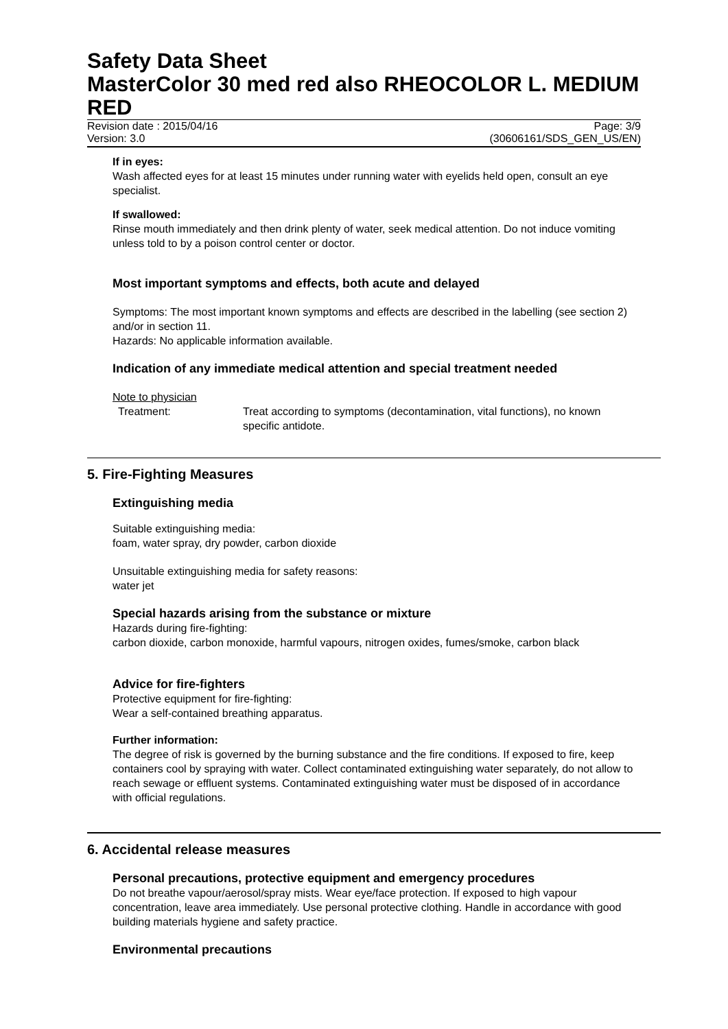Safety Data Sheet
MasterColor 30 med red also RHEOCOLOR L. MEDIUM RED
Revision date : 2015/04/16 Page: 3/9
Version: 3.0 (30606161/SDS_GEN_US/EN)
If in eyes:
Wash affected eyes for at least 15 minutes under running water with eyelids held open, consult an eye specialist.
If swallowed:
Rinse mouth immediately and then drink plenty of water, seek medical attention. Do not induce vomiting unless told to by a poison control center or doctor.
Most important symptoms and effects, both acute and delayed
Symptoms: The most important known symptoms and effects are described in the labelling (see section 2) and/or in section 11.
Hazards: No applicable information available.
Indication of any immediate medical attention and special treatment needed
Note to physician
Treatment: Treat according to symptoms (decontamination, vital functions), no known specific antidote.
5. Fire-Fighting Measures
Extinguishing media
Suitable extinguishing media:
foam, water spray, dry powder, carbon dioxide
Unsuitable extinguishing media for safety reasons:
water jet
Special hazards arising from the substance or mixture
Hazards during fire-fighting:
carbon dioxide, carbon monoxide, harmful vapours, nitrogen oxides, fumes/smoke, carbon black
Advice for fire-fighters
Protective equipment for fire-fighting:
Wear a self-contained breathing apparatus.
Further information:
The degree of risk is governed by the burning substance and the fire conditions. If exposed to fire, keep containers cool by spraying with water. Collect contaminated extinguishing water separately, do not allow to reach sewage or effluent systems. Contaminated extinguishing water must be disposed of in accordance with official regulations.
6. Accidental release measures
Personal precautions, protective equipment and emergency procedures
Do not breathe vapour/aerosol/spray mists. Wear eye/face protection. If exposed to high vapour concentration, leave area immediately. Use personal protective clothing. Handle in accordance with good building materials hygiene and safety practice.
Environmental precautions